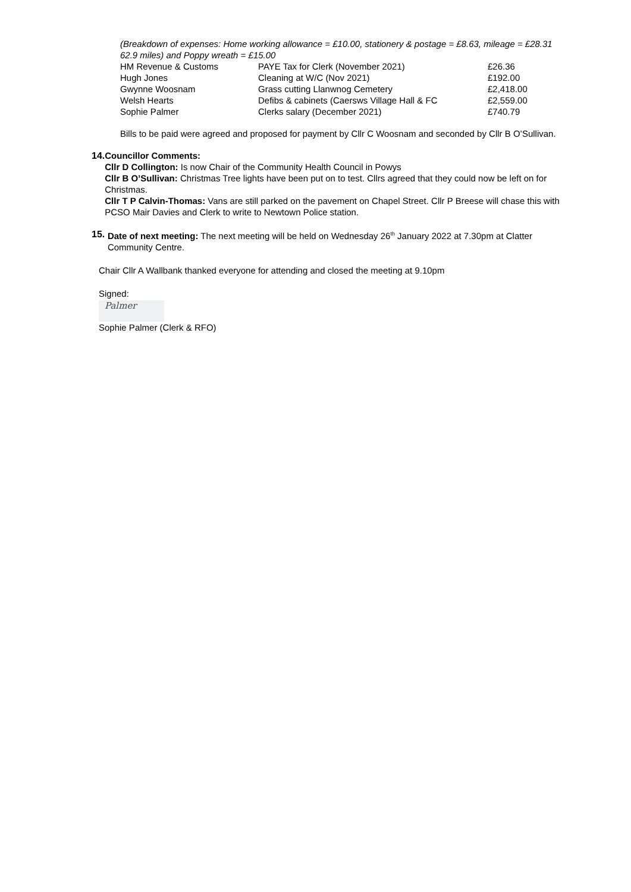(Breakdown of expenses: Home working allowance = £10.00, stationery & postage = £8.63, mileage = £28.31 62.9 miles) and Poppy wreath = £15.00
| HM Revenue & Customs | PAYE Tax for Clerk (November 2021) | £26.36 |
| Hugh Jones | Cleaning at W/C (Nov 2021) | £192.00 |
| Gwynne Woosnam | Grass cutting Llanwnog Cemetery | £2,418.00 |
| Welsh Hearts | Defibs & cabinets (Caersws Village Hall & FC | £2,559.00 |
| Sophie Palmer | Clerks salary (December 2021) | £740.79 |
Bills to be paid were agreed and proposed for payment by Cllr C Woosnam and seconded by Cllr B O’Sullivan.
14. Councillor Comments:
Cllr D Collington: Is now Chair of the Community Health Council in Powys
Cllr B O’Sullivan: Christmas Tree lights have been put on to test. Cllrs agreed that they could now be left on for Christmas.
Cllr T P Calvin-Thomas: Vans are still parked on the pavement on Chapel Street. Cllr P Breese will chase this with PCSO Mair Davies and Clerk to write to Newtown Police station.
15. Date of next meeting: The next meeting will be held on Wednesday 26<sup>th</sup> January 2022 at 7.30pm at Clatter Community Centre.
Chair Cllr A Wallbank thanked everyone for attending and closed the meeting at 9.10pm
Signed:
Palmer
Sophie Palmer (Clerk & RFO)